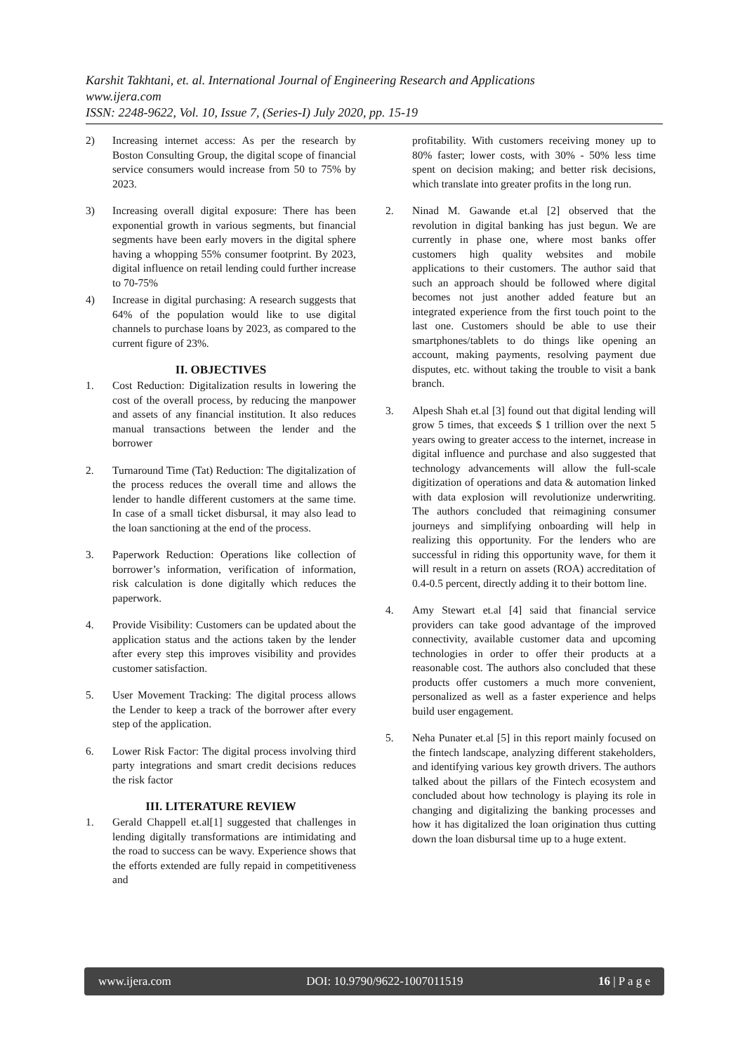Karshit Takhtani, et. al. International Journal of Engineering Research and Applications
www.ijera.com
ISSN: 2248-9622, Vol. 10, Issue 7, (Series-I) July 2020, pp. 15-19
2) Increasing internet access: As per the research by Boston Consulting Group, the digital scope of financial service consumers would increase from 50 to 75% by 2023.
3) Increasing overall digital exposure: There has been exponential growth in various segments, but financial segments have been early movers in the digital sphere having a whopping 55% consumer footprint. By 2023, digital influence on retail lending could further increase to 70-75%
4) Increase in digital purchasing: A research suggests that 64% of the population would like to use digital channels to purchase loans by 2023, as compared to the current figure of 23%.
II. OBJECTIVES
1. Cost Reduction: Digitalization results in lowering the cost of the overall process, by reducing the manpower and assets of any financial institution. It also reduces manual transactions between the lender and the borrower
2. Turnaround Time (Tat) Reduction: The digitalization of the process reduces the overall time and allows the lender to handle different customers at the same time. In case of a small ticket disbursal, it may also lead to the loan sanctioning at the end of the process.
3. Paperwork Reduction: Operations like collection of borrower’s information, verification of information, risk calculation is done digitally which reduces the paperwork.
4. Provide Visibility: Customers can be updated about the application status and the actions taken by the lender after every step this improves visibility and provides customer satisfaction.
5. User Movement Tracking: The digital process allows the Lender to keep a track of the borrower after every step of the application.
6. Lower Risk Factor: The digital process involving third party integrations and smart credit decisions reduces the risk factor
III. LITERATURE REVIEW
1. Gerald Chappell et.al[1] suggested that challenges in lending digitally transformations are intimidating and the road to success can be wavy. Experience shows that the efforts extended are fully repaid in competitiveness and
profitability. With customers receiving money up to 80% faster; lower costs, with 30% - 50% less time spent on decision making; and better risk decisions, which translate into greater profits in the long run.
2. Ninad M. Gawande et.al [2] observed that the revolution in digital banking has just begun. We are currently in phase one, where most banks offer customers high quality websites and mobile applications to their customers. The author said that such an approach should be followed where digital becomes not just another added feature but an integrated experience from the first touch point to the last one. Customers should be able to use their smartphones/tablets to do things like opening an account, making payments, resolving payment due disputes, etc. without taking the trouble to visit a bank branch.
3. Alpesh Shah et.al [3] found out that digital lending will grow 5 times, that exceeds $ 1 trillion over the next 5 years owing to greater access to the internet, increase in digital influence and purchase and also suggested that technology advancements will allow the full-scale digitization of operations and data & automation linked with data explosion will revolutionize underwriting. The authors concluded that reimagining consumer journeys and simplifying onboarding will help in realizing this opportunity. For the lenders who are successful in riding this opportunity wave, for them it will result in a return on assets (ROA) accreditation of 0.4-0.5 percent, directly adding it to their bottom line.
4. Amy Stewart et.al [4] said that financial service providers can take good advantage of the improved connectivity, available customer data and upcoming technologies in order to offer their products at a reasonable cost. The authors also concluded that these products offer customers a much more convenient, personalized as well as a faster experience and helps build user engagement.
5. Neha Punater et.al [5] in this report mainly focused on the fintech landscape, analyzing different stakeholders, and identifying various key growth drivers. The authors talked about the pillars of the Fintech ecosystem and concluded about how technology is playing its role in changing and digitalizing the banking processes and how it has digitalized the loan origination thus cutting down the loan disbursal time up to a huge extent.
www.ijera.com DOI: 10.9790/9622-1007011519 16 | P a g e